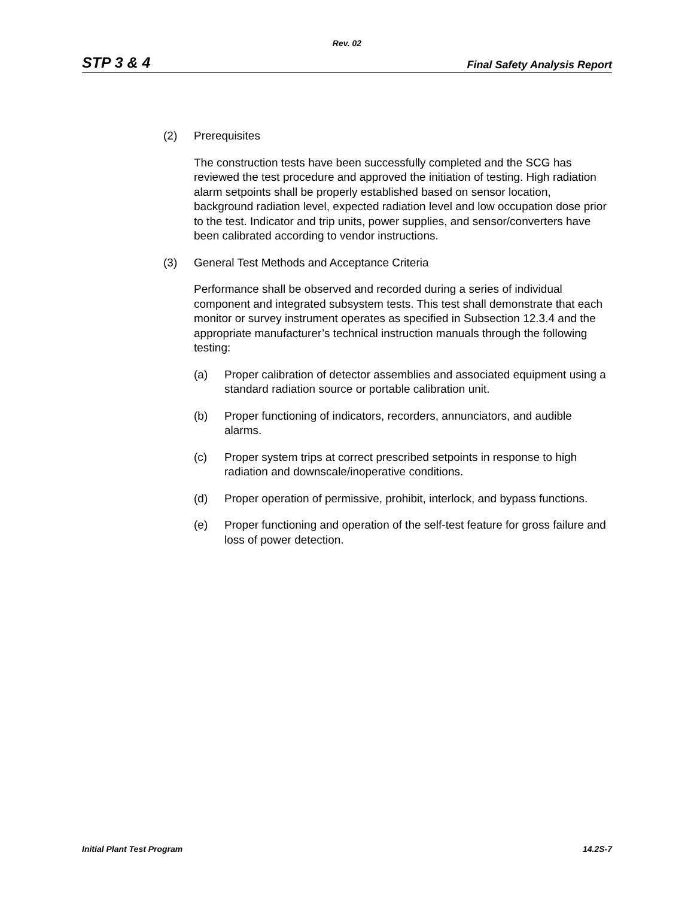Rev. 02
STP 3 & 4 Final Safety Analysis Report
(2) Prerequisites
The construction tests have been successfully completed and the SCG has reviewed the test procedure and approved the initiation of testing. High radiation alarm setpoints shall be properly established based on sensor location, background radiation level, expected radiation level and low occupation dose prior to the test. Indicator and trip units, power supplies, and sensor/converters have been calibrated according to vendor instructions.
(3) General Test Methods and Acceptance Criteria
Performance shall be observed and recorded during a series of individual component and integrated subsystem tests. This test shall demonstrate that each monitor or survey instrument operates as specified in Subsection 12.3.4 and the appropriate manufacturer’s technical instruction manuals through the following testing:
(a) Proper calibration of detector assemblies and associated equipment using a standard radiation source or portable calibration unit.
(b) Proper functioning of indicators, recorders, annunciators, and audible alarms.
(c) Proper system trips at correct prescribed setpoints in response to high radiation and downscale/inoperative conditions.
(d) Proper operation of permissive, prohibit, interlock, and bypass functions.
(e) Proper functioning and operation of the self-test feature for gross failure and loss of power detection.
Initial Plant Test Program 14.2S-7